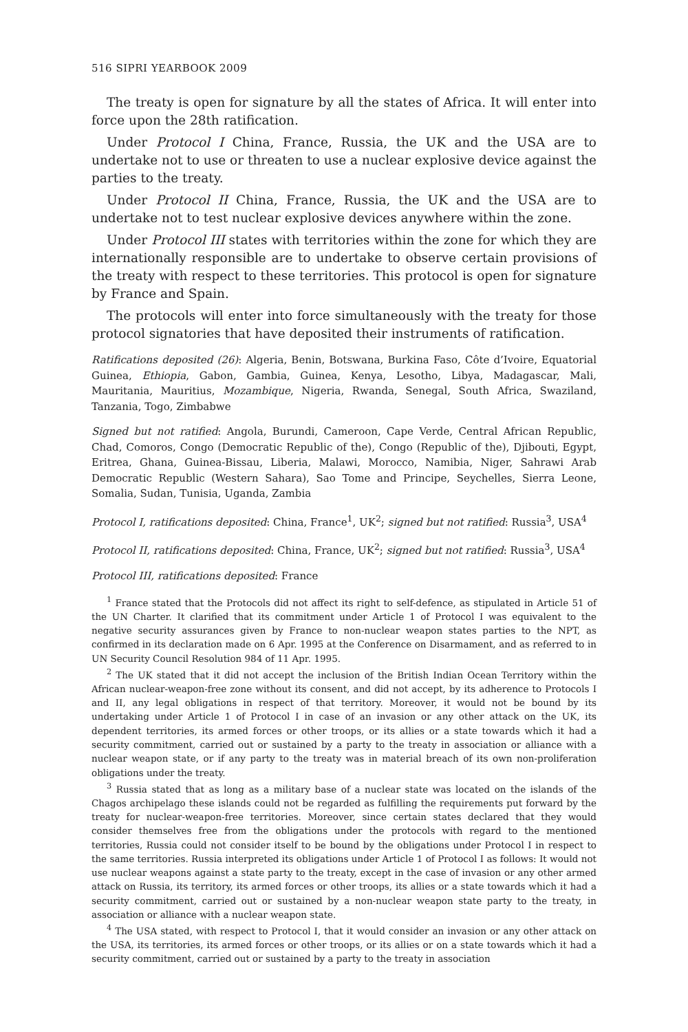516 SIPRI YEARBOOK 2009
The treaty is open for signature by all the states of Africa. It will enter into force upon the 28th ratification.
Under Protocol I China, France, Russia, the UK and the USA are to undertake not to use or threaten to use a nuclear explosive device against the parties to the treaty.
Under Protocol II China, France, Russia, the UK and the USA are to undertake not to test nuclear explosive devices anywhere within the zone.
Under Protocol III states with territories within the zone for which they are internationally responsible are to undertake to observe certain provisions of the treaty with respect to these territories. This protocol is open for signature by France and Spain.
The protocols will enter into force simultaneously with the treaty for those protocol signatories that have deposited their instruments of ratification.
Ratifications deposited (26): Algeria, Benin, Botswana, Burkina Faso, Côte d’Ivoire, Equatorial Guinea, Ethiopia, Gabon, Gambia, Guinea, Kenya, Lesotho, Libya, Madagascar, Mali, Mauritania, Mauritius, Mozambique, Nigeria, Rwanda, Senegal, South Africa, Swaziland, Tanzania, Togo, Zimbabwe
Signed but not ratified: Angola, Burundi, Cameroon, Cape Verde, Central African Republic, Chad, Comoros, Congo (Democratic Republic of the), Congo (Republic of the), Djibouti, Egypt, Eritrea, Ghana, Guinea-Bissau, Liberia, Malawi, Morocco, Namibia, Niger, Sahrawi Arab Democratic Republic (Western Sahara), Sao Tome and Principe, Seychelles, Sierra Leone, Somalia, Sudan, Tunisia, Uganda, Zambia
Protocol I, ratifications deposited: China, France<sup>1</sup>, UK<sup>2</sup>; signed but not ratified: Russia<sup>3</sup>, USA<sup>4</sup>
Protocol II, ratifications deposited: China, France, UK<sup>2</sup>; signed but not ratified: Russia<sup>3</sup>, USA<sup>4</sup>
Protocol III, ratifications deposited: France
<sup>1</sup> France stated that the Protocols did not affect its right to self-defence, as stipulated in Article 51 of the UN Charter. It clarified that its commitment under Article 1 of Protocol I was equivalent to the negative security assurances given by France to non-nuclear weapon states parties to the NPT, as confirmed in its declaration made on 6 Apr. 1995 at the Conference on Disarmament, and as referred to in UN Security Council Resolution 984 of 11 Apr. 1995.
<sup>2</sup> The UK stated that it did not accept the inclusion of the British Indian Ocean Territory within the African nuclear-weapon-free zone without its consent, and did not accept, by its adherence to Protocols I and II, any legal obligations in respect of that territory. Moreover, it would not be bound by its undertaking under Article 1 of Protocol I in case of an invasion or any other attack on the UK, its dependent territories, its armed forces or other troops, or its allies or a state towards which it had a security commitment, carried out or sustained by a party to the treaty in association or alliance with a nuclear weapon state, or if any party to the treaty was in material breach of its own non-proliferation obligations under the treaty.
<sup>3</sup> Russia stated that as long as a military base of a nuclear state was located on the islands of the Chagos archipelago these islands could not be regarded as fulfilling the requirements put forward by the treaty for nuclear-weapon-free territories. Moreover, since certain states declared that they would consider themselves free from the obligations under the protocols with regard to the mentioned territories, Russia could not consider itself to be bound by the obligations under Protocol I in respect to the same territories. Russia interpreted its obligations under Article 1 of Protocol I as follows: It would not use nuclear weapons against a state party to the treaty, except in the case of invasion or any other armed attack on Russia, its territory, its armed forces or other troops, its allies or a state towards which it had a security commitment, carried out or sustained by a non-nuclear weapon state party to the treaty, in association or alliance with a nuclear weapon state.
<sup>4</sup> The USA stated, with respect to Protocol I, that it would consider an invasion or any other attack on the USA, its territories, its armed forces or other troops, or its allies or on a state towards which it had a security commitment, carried out or sustained by a party to the treaty in association